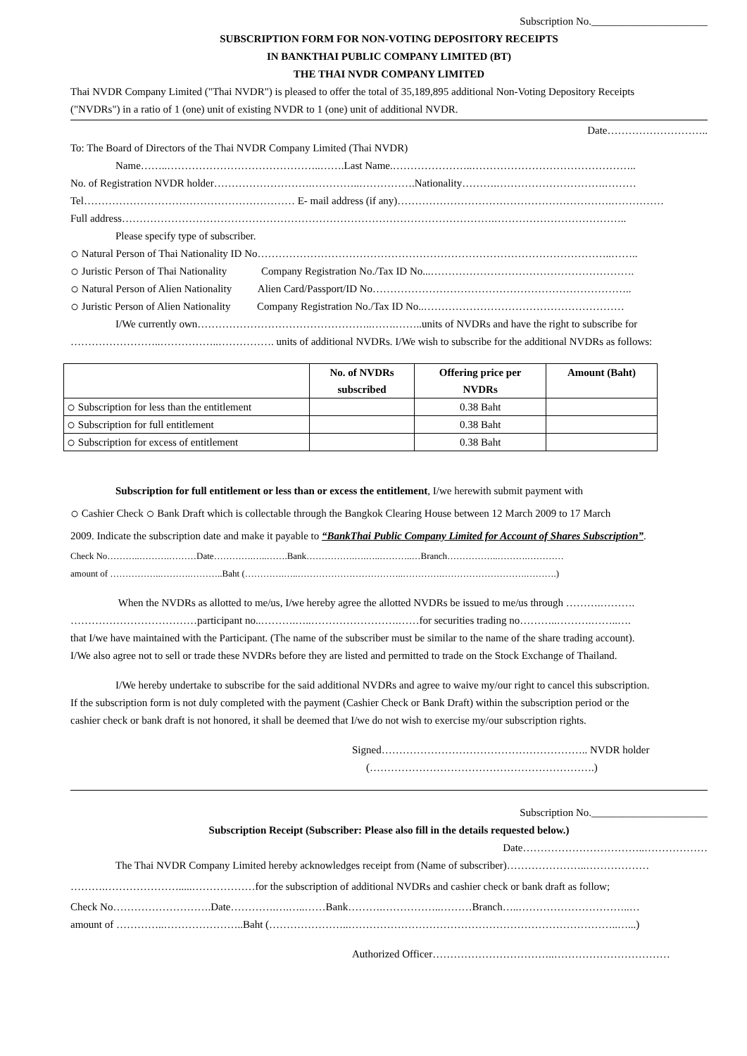Subscription No.______________________
SUBSCRIPTION FORM FOR NON-VOTING DEPOSITORY RECEIPTS
IN BANKTHAI PUBLIC COMPANY LIMITED (BT)
THE THAI NVDR COMPANY LIMITED
Thai NVDR Company Limited ("Thai NVDR") is pleased to offer the total of 35,189,895 additional Non-Voting Depository Receipts
("NVDRs") in a ratio of 1 (one) unit of existing NVDR to 1 (one) unit of additional NVDR.
Date………………………..
To: The Board of Directors of the Thai NVDR Company Limited (Thai NVDR)
Name……..……………………………………..…….Last Name.…………………..………………………………………..
No. of Registration NVDR holder……………………….…………..…………….Nationality……….………………………….………
Tel…………………………………………………… E- mail address (if any)…………………………………………………….……………
Full address…………………………………………………………………………………………….………………………………..
Please specify type of subscriber.
○ Natural Person of Thai Nationality ID No………………………………………………………………………………………..……..
○ Juristic Person of Thai Nationality Company Registration No./Tax ID No...………………………………………………….
○ Natural Person of Alien Nationality Alien Card/Passport/ID No………………………………………………………………..
○ Juristic Person of Alien Nationality Company Registration No./Tax ID No..…………………………………………………
I/We currently own…………………………………………..…….……..units of NVDRs and have the right to subscribe for
……………………..……………..……………. units of additional NVDRs. I/We wish to subscribe for the additional NVDRs as follows:
| | No. of NVDRs subscribed | Offering price per NVDRs | Amount (Baht) |
| --- | --- | --- | --- |
| ○ Subscription for less than the entitlement | | 0.38 Baht | |
| ○ Subscription for full entitlement | | 0.38 Baht | |
| ○ Subscription for excess of entitlement | | 0.38 Baht | |
Subscription for full entitlement or less than or excess the entitlement, I/we herewith submit payment with
○ Cashier Check ○ Bank Draft which is collectable through the Bangkok Clearing House between 12 March 2009 to 17 March
2009. Indicate the subscription date and make it payable to “BankThai Public Company Limited for Account of Shares Subscription”.
Check No………..……….………Date………….…..…….Bank…………….….…..………..…Branch……………..……….…………
amount of ……………..……….………..Baht (………….…..……………………………..………….……………………….……….)
When the NVDRs as allotted to me/us, I/we hereby agree the allotted NVDRs be issued to me/us through ……….……….
………………………………participant no..……….…..…………………….……for securities trading no………..……….……..….
that I/we have maintained with the Participant. (The name of the subscriber must be similar to the name of the share trading account).
I/We also agree not to sell or trade these NVDRs before they are listed and permitted to trade on the Stock Exchange of Thailand.
I/We hereby undertake to subscribe for the said additional NVDRs and agree to waive my/our right to cancel this subscription.
If the subscription form is not duly completed with the payment (Cashier Check or Bank Draft) within the subscription period or the
cashier check or bank draft is not honored, it shall be deemed that I/we do not wish to exercise my/our subscription rights.
Signed………………………………………………….. NVDR holder
(……………………………………………………….)
Subscription No.______________________
Subscription Receipt (Subscriber: Please also fill in the details requested below.)
Date……………………………..………………
The Thai NVDR Company Limited hereby acknowledges receipt from (Name of subscriber)…………………..………………
……….………………….....………………for the subscription of additional NVDRs and cashier check or bank draft as follow;
Check No……………………….Date………….….…..……Bank……….……………..………Branch…..…………………………..…
amount of …………..…………………..Baht (…………………..…………………………………………………………………..…...)
Authorized Officer……………………………..……………………………